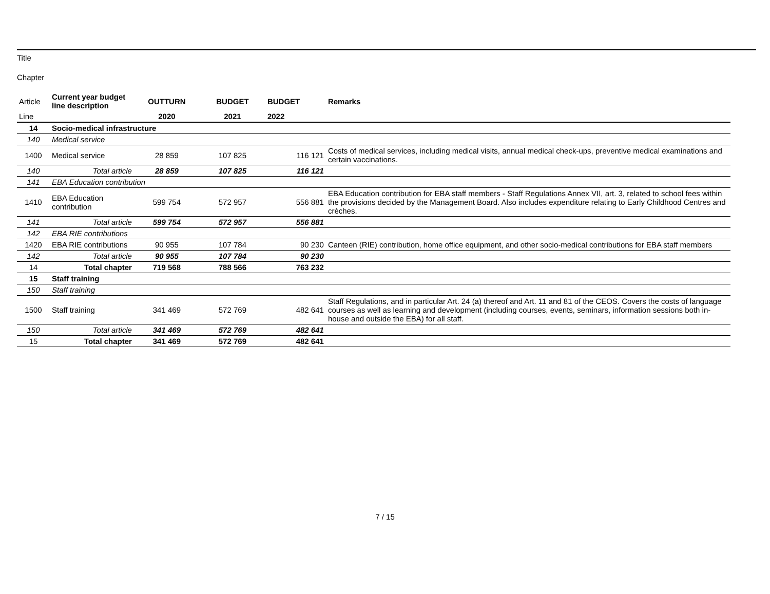Title
Chapter
| Article | Current year budget line description | | OUTTURN | BUDGET | BUDGET | Remarks |
| Line | | | 2020 | 2021 | 2022 | |
| 14 | Socio-medical infrastructure | | | | | |
| 140 | Medical service | | | | | |
| 1400 | Medical service | | 28 859 | 107 825 | 116 121 | Costs of medical services, including medical visits, annual medical check-ups, preventive medical examinations and certain vaccinations. |
| 140 | | Total article | 28 859 | 107 825 | 116 121 | |
| 141 | EBA Education contribution | | | | | |
| 1410 | EBA Education contribution | | 599 754 | 572 957 | 556 881 | EBA Education contribution for EBA staff members - Staff Regulations Annex VII, art. 3, related to school fees within the provisions decided by the Management Board. Also includes expenditure relating to Early Childhood Centres and crèches. |
| 141 | | Total article | 599 754 | 572 957 | 556 881 | |
| 142 | EBA RIE contributions | | | | | |
| 1420 | EBA RIE contributions | | 90 955 | 107 784 | 90 230 | Canteen (RIE) contribution, home office equipment, and other socio-medical contributions for EBA staff members |
| 142 | | Total article | 90 955 | 107 784 | 90 230 | |
| 14 | | Total chapter | 719 568 | 788 566 | 763 232 | |
| 15 | Staff training | | | | | |
| 150 | Staff training | | | | | |
| 1500 | Staff training | | 341 469 | 572 769 | 482 641 | Staff Regulations, and in particular Art. 24 (a) thereof and Art. 11 and 81 of the CEOS. Covers the costs of language courses as well as learning and development (including courses, events, seminars, information sessions both in-house and outside the EBA) for all staff. |
| 150 | | Total article | 341 469 | 572 769 | 482 641 | |
| 15 | | Total chapter | 341 469 | 572 769 | 482 641 | |
7 / 15